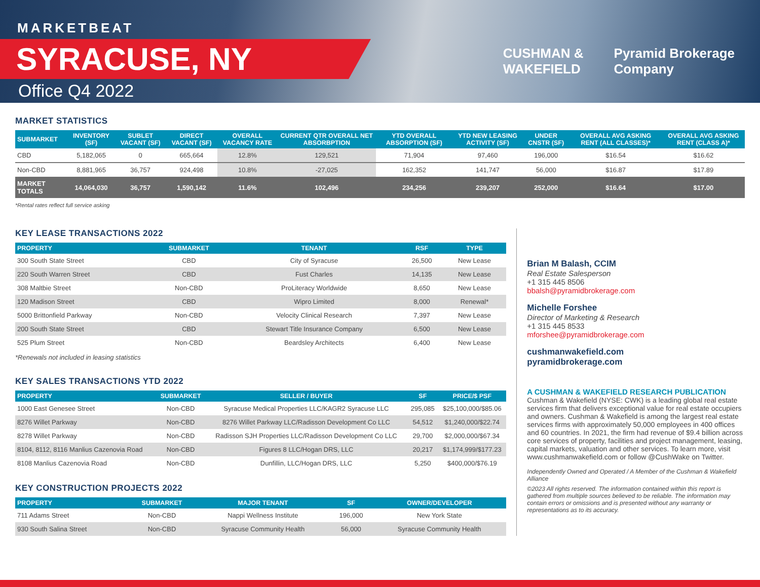MARKETBEAT
SYRACUSE, NY
Office Q4 2022
CUSHMAN &
WAKEFIELD
Pyramid Brokerage
Company
MARKET STATISTICS
| SUBMARKET | INVENTORY (SF) | SUBLET VACANT (SF) | DIRECT VACANT (SF) | OVERALL VACANCY RATE | CURRENT QTR OVERALL NET ABSORBPTION | YTD OVERALL ABSORPTION (SF) | YTD NEW LEASING ACTIVITY (SF) | UNDER CNSTR (SF) | OVERALL AVG ASKING RENT (ALL CLASSES)* | OVERALL AVG ASKING RENT (CLASS A)* |
| --- | --- | --- | --- | --- | --- | --- | --- | --- | --- | --- |
| CBD | 5,182,065 | 0 | 665,664 | 12.8% | 129,521 | 71,904 | 97,460 | 196,000 | $16.54 | $16.62 |
| Non-CBD | 8,881,965 | 36,757 | 924,498 | 10.8% | -27,025 | 162,352 | 141,747 | 56,000 | $16.87 | $17.89 |
| MARKET TOTALS | 14,064,030 | 36,757 | 1,590,142 | 11.6% | 102,496 | 234,256 | 239,207 | 252,000 | $16.64 | $17.00 |
*Rental rates reflect full service asking
KEY LEASE TRANSACTIONS 2022
| PROPERTY | SUBMARKET | TENANT | RSF | TYPE |
| --- | --- | --- | --- | --- |
| 300 South State Street | CBD | City of Syracuse | 26,500 | New Lease |
| 220 South Warren Street | CBD | Fust Charles | 14,135 | New Lease |
| 308 Maltbie Street | Non-CBD | ProLiteracy Worldwide | 8,650 | New Lease |
| 120 Madison Street | CBD | Wipro Limited | 8,000 | Renewal* |
| 5000 Brittonfield Parkway | Non-CBD | Velocity Clinical Research | 7,397 | New Lease |
| 200 South State Street | CBD | Stewart Title Insurance Company | 6,500 | New Lease |
| 525 Plum Street | Non-CBD | Beardsley Architects | 6,400 | New Lease |
*Renewals not included in leasing statistics
KEY SALES TRANSACTIONS YTD 2022
| PROPERTY | SUBMARKET | SELLER / BUYER | SF | PRICE/$ PSF |
| --- | --- | --- | --- | --- |
| 1000 East Genesee Street | Non-CBD | Syracuse Medical Properties LLC/KAGR2 Syracuse LLC | 295,085 | $25,100,000/$85.06 |
| 8276 Willet Parkway | Non-CBD | 8276 Willet Parkway LLC/Radisson Development Co LLC | 54,512 | $1,240,000/$22.74 |
| 8278 Willet Parkway | Non-CBD | Radisson SJH Properties LLC/Radisson Development Co LLC | 29,700 | $2,000,000/$67.34 |
| 8104, 8112, 8116 Manlius Cazenovia Road | Non-CBD | Figures 8 LLC/Hogan DRS, LLC | 20,217 | $1,174,999/$177.23 |
| 8108 Manlius Cazenovia Road | Non-CBD | Dunfillin, LLC/Hogan DRS, LLC | 5,250 | $400,000/$76.19 |
KEY CONSTRUCTION PROJECTS 2022
| PROPERTY | SUBMARKET | MAJOR TENANT | SF | OWNER/DEVELOPER |
| --- | --- | --- | --- | --- |
| 711 Adams Street | Non-CBD | Nappi Wellness Institute | 196,000 | New York State |
| 930 South Salina Street | Non-CBD | Syracuse Community Health | 56,000 | Syracuse Community Health |
Brian M Balash, CCIM
Real Estate Salesperson
+1 315 445 8506
bbalsh@pyramidbrokerage.com
Michelle Forshee
Director of Marketing & Research
+1 315 445 8533
mforshee@pyramidbrokerage.com
cushmanwakefield.com
pyramidbrokerage.com
A CUSHMAN & WAKEFIELD RESEARCH PUBLICATION
Cushman & Wakefield (NYSE: CWK) is a leading global real estate services firm that delivers exceptional value for real estate occupiers and owners. Cushman & Wakefield is among the largest real estate services firms with approximately 50,000 employees in 400 offices and 60 countries. In 2021, the firm had revenue of $9.4 billion across core services of property, facilities and project management, leasing, capital markets, valuation and other services. To learn more, visit www.cushmanwakefield.com or follow @CushWake on Twitter.
Independently Owned and Operated / A Member of the Cushman & Wakefield Alliance
©2023 All rights reserved. The information contained within this report is gathered from multiple sources believed to be reliable. The information may contain errors or omissions and is presented without any warranty or representations as to its accuracy.